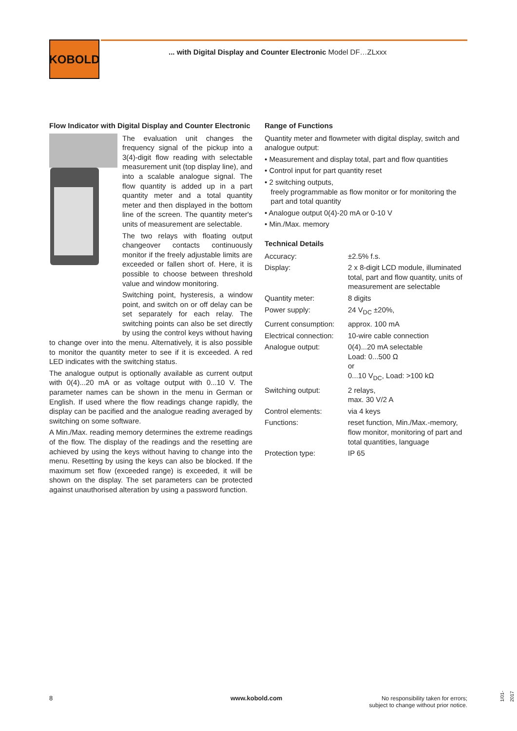KOBOLD
... with Digital Display and Counter Electronic Model DF…ZLxxx
Flow Indicator with Digital Display and Counter Electronic
The evaluation unit changes the frequency signal of the pickup into a 3(4)-digit flow reading with selectable measurement unit (top display line), and into a scalable analogue signal. The flow quantity is added up in a part quantity meter and a total quantity meter and then displayed in the bottom line of the screen. The quantity meter's units of measurement are selectable.
The two relays with floating output changeover contacts continuously monitor if the freely adjustable limits are exceeded or fallen short of. Here, it is possible to choose between threshold value and window monitoring.
Switching point, hysteresis, a window point, and switch on or off delay can be set separately for each relay. The switching points can also be set directly by using the control keys without having to change over into the menu. Alternatively, it is also possible to monitor the quantity meter to see if it is exceeded. A red LED indicates with the switching status.
The analogue output is optionally available as current output with 0(4)...20 mA or as voltage output with 0...10 V. The parameter names can be shown in the menu in German or English. If used where the flow readings change rapidly, the display can be pacified and the analogue reading averaged by switching on some software.
A Min./Max. reading memory determines the extreme readings of the flow. The display of the readings and the resetting are achieved by using the keys without having to change into the menu. Resetting by using the keys can also be blocked. If the maximum set flow (exceeded range) is exceeded, it will be shown on the display. The set parameters can be protected against unauthorised alteration by using a password function.
Range of Functions
Quantity meter and flowmeter with digital display, switch and analogue output:
• Measurement and display total, part and flow quantities
• Control input for part quantity reset
• 2 switching outputs,
freely programmable as flow monitor or for monitoring the
part and total quantity
• Analogue output 0(4)-20 mA or 0-10 V
• Min./Max. memory
Technical Details
| Accuracy: | ±2.5% f.s. |
| Display: | 2 x 8-digit LCD module, illuminated total, part and flow quantity, units of measurement are selectable |
| Quantity meter: | 8 digits |
| Power supply: | 24 V<sub>DC</sub> ±20%, |
| Current consumption: | approx. 100 mA |
| Electrical connection: | 10-wire cable connection |
| Analogue output: | 0(4)...20 mA selectable Load: 0...500 Ω or 0...10 V<sub>DC</sub>, Load: >100 kΩ |
| Switching output: | 2 relays, max. 30 V/2 A |
| Control elements: | via 4 keys |
| Functions: | reset function, Min./Max.-memory, flow monitor, monitoring of part and total quantities, language |
| Protection type: | IP 65 |
8 www.kobold.com
No responsibility taken for errors;
subject to change without prior notice.
1/01-2017